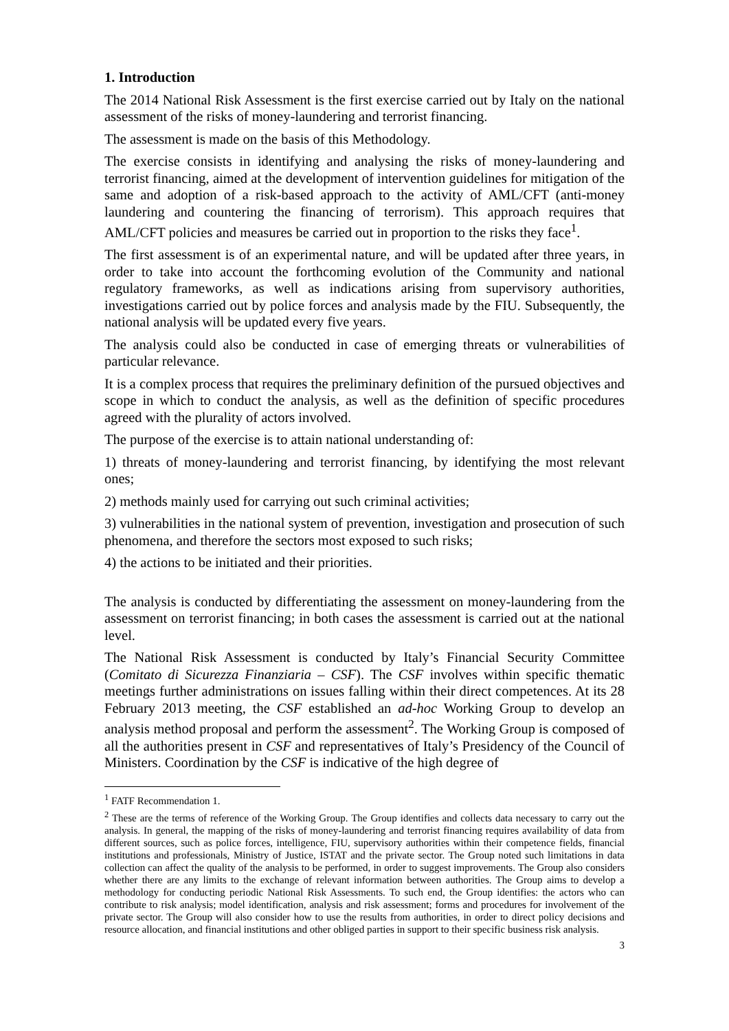1. Introduction
The 2014 National Risk Assessment is the first exercise carried out by Italy on the national assessment of the risks of money-laundering and terrorist financing.
The assessment is made on the basis of this Methodology.
The exercise consists in identifying and analysing the risks of money-laundering and terrorist financing, aimed at the development of intervention guidelines for mitigation of the same and adoption of a risk-based approach to the activity of AML/CFT (anti-money laundering and countering the financing of terrorism). This approach requires that AML/CFT policies and measures be carried out in proportion to the risks they face<sup>1</sup>.
The first assessment is of an experimental nature, and will be updated after three years, in order to take into account the forthcoming evolution of the Community and national regulatory frameworks, as well as indications arising from supervisory authorities, investigations carried out by police forces and analysis made by the FIU. Subsequently, the national analysis will be updated every five years.
The analysis could also be conducted in case of emerging threats or vulnerabilities of particular relevance.
It is a complex process that requires the preliminary definition of the pursued objectives and scope in which to conduct the analysis, as well as the definition of specific procedures agreed with the plurality of actors involved.
The purpose of the exercise is to attain national understanding of:
1) threats of money-laundering and terrorist financing, by identifying the most relevant ones;
2) methods mainly used for carrying out such criminal activities;
3) vulnerabilities in the national system of prevention, investigation and prosecution of such phenomena, and therefore the sectors most exposed to such risks;
4) the actions to be initiated and their priorities.
The analysis is conducted by differentiating the assessment on money-laundering from the assessment on terrorist financing; in both cases the assessment is carried out at the national level.
The National Risk Assessment is conducted by Italy’s Financial Security Committee (Comitato di Sicurezza Finanziaria – CSF). The CSF involves within specific thematic meetings further administrations on issues falling within their direct competences. At its 28 February 2013 meeting, the CSF established an ad-hoc Working Group to develop an analysis method proposal and perform the assessment<sup>2</sup>. The Working Group is composed of all the authorities present in CSF and representatives of Italy’s Presidency of the Council of Ministers. Coordination by the CSF is indicative of the high degree of
<sup>1</sup> FATF Recommendation 1.
<sup>2</sup> These are the terms of reference of the Working Group. The Group identifies and collects data necessary to carry out the analysis. In general, the mapping of the risks of money-laundering and terrorist financing requires availability of data from different sources, such as police forces, intelligence, FIU, supervisory authorities within their competence fields, financial institutions and professionals, Ministry of Justice, ISTAT and the private sector. The Group noted such limitations in data collection can affect the quality of the analysis to be performed, in order to suggest improvements. The Group also considers whether there are any limits to the exchange of relevant information between authorities. The Group aims to develop a methodology for conducting periodic National Risk Assessments. To such end, the Group identifies: the actors who can contribute to risk analysis; model identification, analysis and risk assessment; forms and procedures for involvement of the private sector. The Group will also consider how to use the results from authorities, in order to direct policy decisions and resource allocation, and financial institutions and other obliged parties in support to their specific business risk analysis.
3